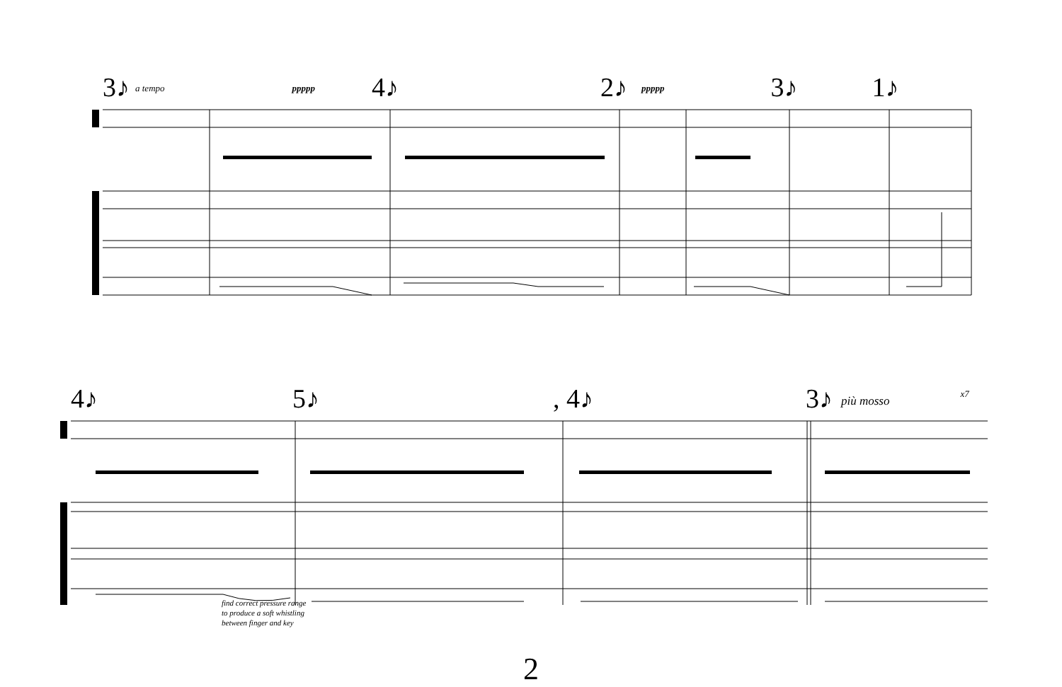3♪ a tempo ppppp 4♪ 2♪ ppppp 3♪ 1♪
4♪ 5♪ , 4♪ 3♪ più mosso x7
find correct pressure range
to produce a soft whistling
between finger and key
2